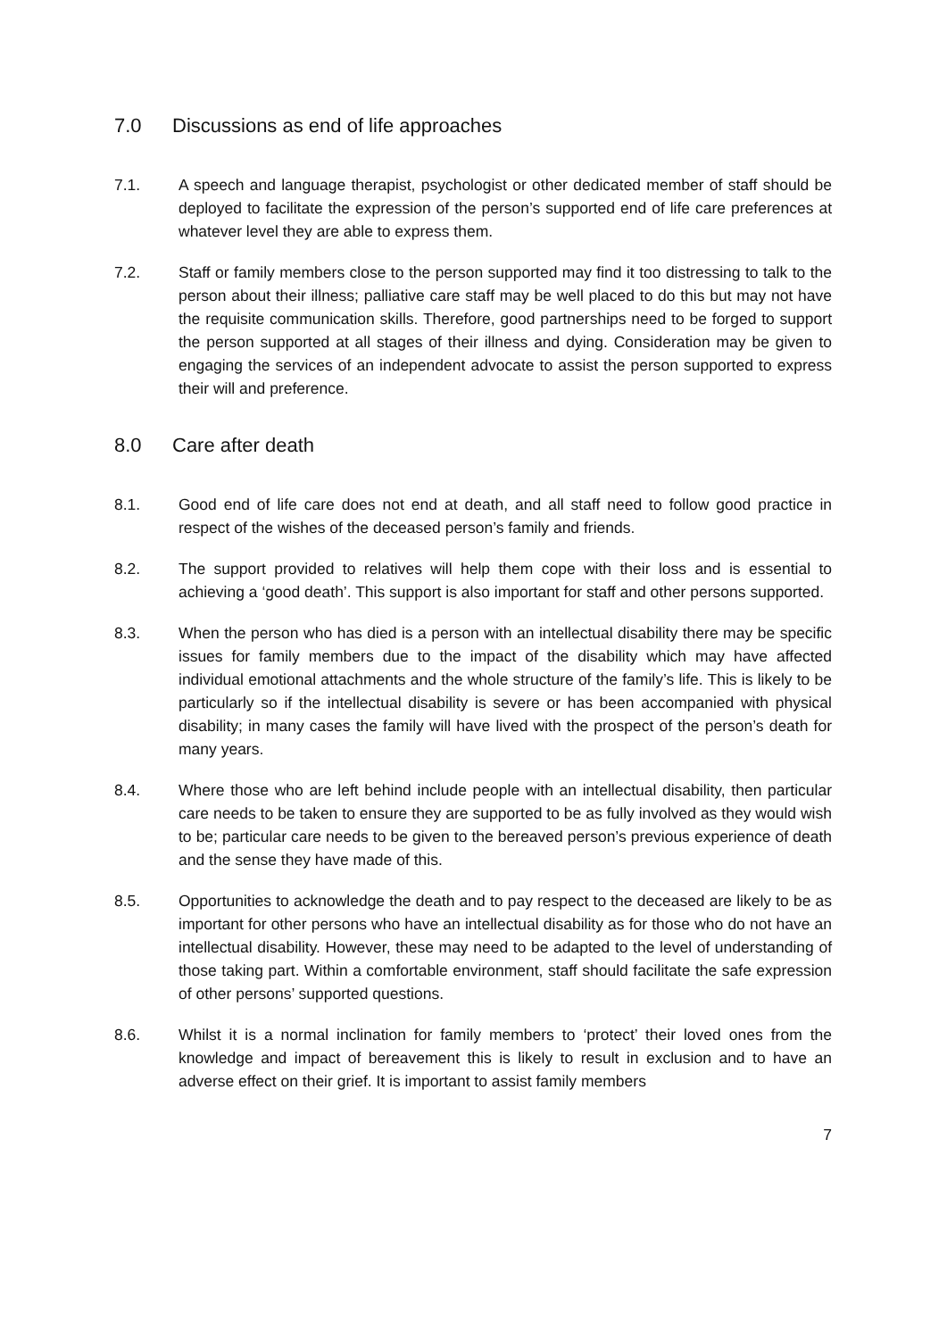7.0 Discussions as end of life approaches
7.1. A speech and language therapist, psychologist or other dedicated member of staff should be deployed to facilitate the expression of the person’s supported end of life care preferences at whatever level they are able to express them.
7.2. Staff or family members close to the person supported may find it too distressing to talk to the person about their illness; palliative care staff may be well placed to do this but may not have the requisite communication skills. Therefore, good partnerships need to be forged to support the person supported at all stages of their illness and dying. Consideration may be given to engaging the services of an independent advocate to assist the person supported to express their will and preference.
8.0 Care after death
8.1. Good end of life care does not end at death, and all staff need to follow good practice in respect of the wishes of the deceased person’s family and friends.
8.2. The support provided to relatives will help them cope with their loss and is essential to achieving a ‘good death’. This support is also important for staff and other persons supported.
8.3. When the person who has died is a person with an intellectual disability there may be specific issues for family members due to the impact of the disability which may have affected individual emotional attachments and the whole structure of the family’s life. This is likely to be particularly so if the intellectual disability is severe or has been accompanied with physical disability; in many cases the family will have lived with the prospect of the person’s death for many years.
8.4. Where those who are left behind include people with an intellectual disability, then particular care needs to be taken to ensure they are supported to be as fully involved as they would wish to be; particular care needs to be given to the bereaved person’s previous experience of death and the sense they have made of this.
8.5. Opportunities to acknowledge the death and to pay respect to the deceased are likely to be as important for other persons who have an intellectual disability as for those who do not have an intellectual disability. However, these may need to be adapted to the level of understanding of those taking part. Within a comfortable environment, staff should facilitate the safe expression of other persons’ supported questions.
8.6. Whilst it is a normal inclination for family members to ‘protect’ their loved ones from the knowledge and impact of bereavement this is likely to result in exclusion and to have an adverse effect on their grief. It is important to assist family members
7